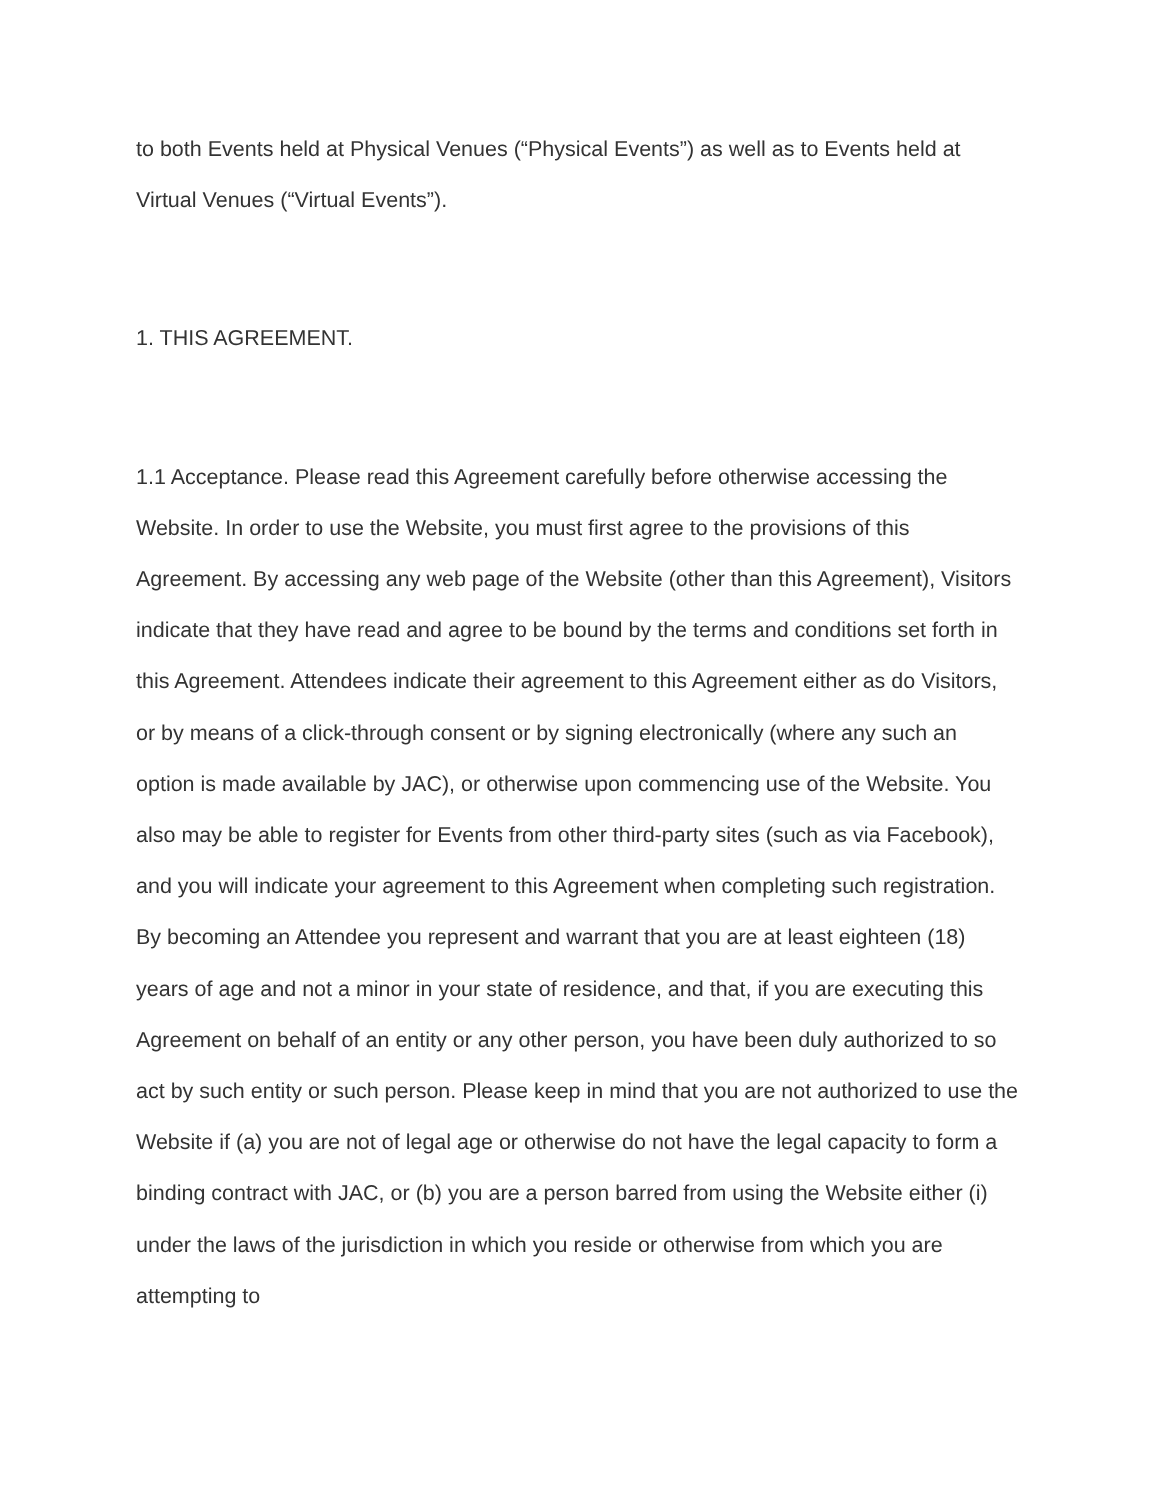to both Events held at Physical Venues (“Physical Events”) as well as to Events held at Virtual Venues (“Virtual Events”).
1. THIS AGREEMENT.
1.1 Acceptance. Please read this Agreement carefully before otherwise accessing the Website. In order to use the Website, you must first agree to the provisions of this Agreement. By accessing any web page of the Website (other than this Agreement), Visitors indicate that they have read and agree to be bound by the terms and conditions set forth in this Agreement. Attendees indicate their agreement to this Agreement either as do Visitors, or by means of a click-through consent or by signing electronically (where any such an option is made available by JAC), or otherwise upon commencing use of the Website. You also may be able to register for Events from other third-party sites (such as via Facebook), and you will indicate your agreement to this Agreement when completing such registration. By becoming an Attendee you represent and warrant that you are at least eighteen (18) years of age and not a minor in your state of residence, and that, if you are executing this Agreement on behalf of an entity or any other person, you have been duly authorized to so act by such entity or such person. Please keep in mind that you are not authorized to use the Website if (a) you are not of legal age or otherwise do not have the legal capacity to form a binding contract with JAC, or (b) you are a person barred from using the Website either (i) under the laws of the jurisdiction in which you reside or otherwise from which you are attempting to